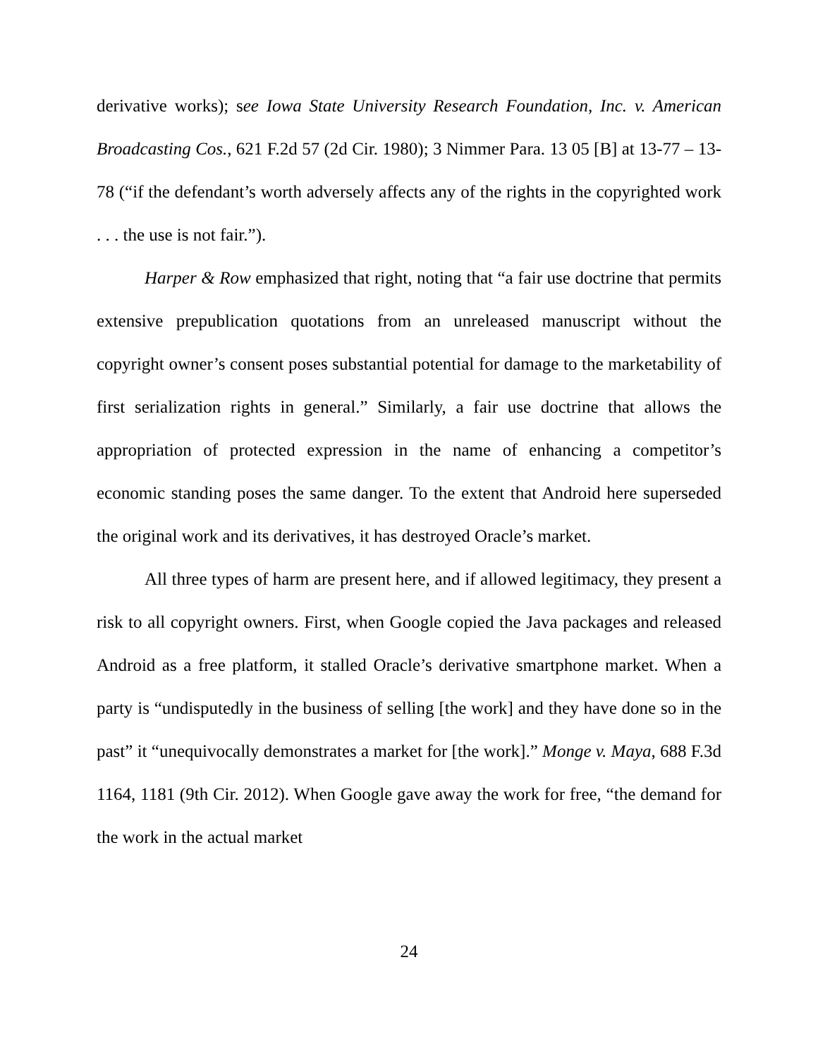derivative works); see Iowa State University Research Foundation, Inc. v. American Broadcasting Cos., 621 F.2d 57 (2d Cir. 1980); 3 Nimmer Para. 13 05 [B] at 13-77 – 13-78 (“if the defendant’s worth adversely affects any of the rights in the copyrighted work . . . the use is not fair.”).
Harper & Row emphasized that right, noting that “a fair use doctrine that permits extensive prepublication quotations from an unreleased manuscript without the copyright owner’s consent poses substantial potential for damage to the marketability of first serialization rights in general.” Similarly, a fair use doctrine that allows the appropriation of protected expression in the name of enhancing a competitor’s economic standing poses the same danger. To the extent that Android here superseded the original work and its derivatives, it has destroyed Oracle’s market.
All three types of harm are present here, and if allowed legitimacy, they present a risk to all copyright owners. First, when Google copied the Java packages and released Android as a free platform, it stalled Oracle’s derivative smartphone market. When a party is “undisputedly in the business of selling [the work] and they have done so in the past” it “unequivocally demonstrates a market for [the work].” Monge v. Maya, 688 F.3d 1164, 1181 (9th Cir. 2012). When Google gave away the work for free, “the demand for the work in the actual market
24